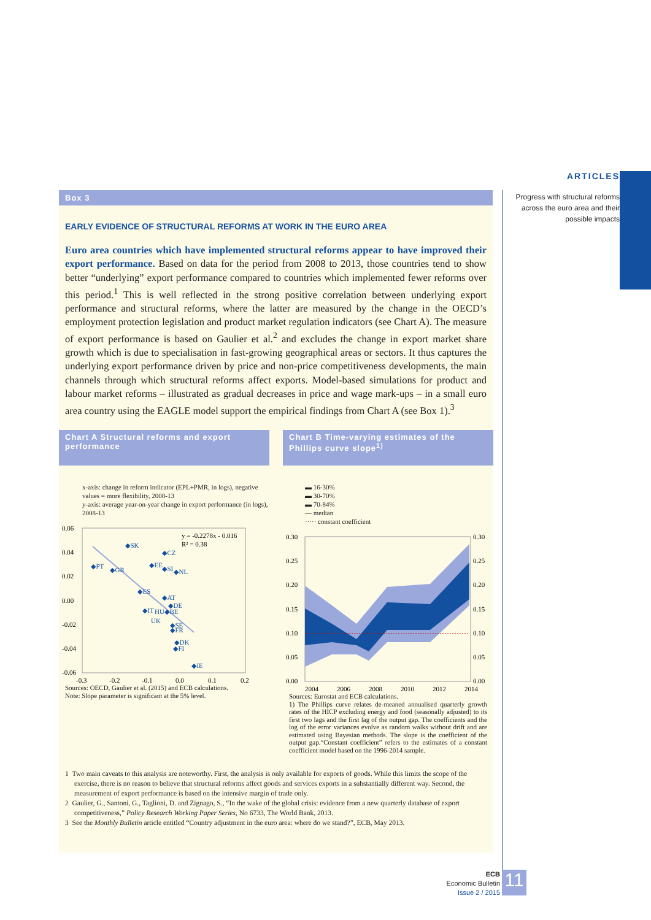ARTICLES
Progress with structural reforms across the euro area and their possible impacts
Box 3
EARLY EVIDENCE OF STRUCTURAL REFORMS AT WORK IN THE EURO AREA
Euro area countries which have implemented structural reforms appear to have improved their export performance. Based on data for the period from 2008 to 2013, those countries tend to show better “underlying” export performance compared to countries which implemented fewer reforms over this period.<sup>1</sup> This is well reflected in the strong positive correlation between underlying export performance and structural reforms, where the latter are measured by the change in the OECD’s employment protection legislation and product market regulation indicators (see Chart A). The measure of export performance is based on Gaulier et al.<sup>2</sup> and excludes the change in export market share growth which is due to specialisation in fast-growing geographical areas or sectors. It thus captures the underlying export performance driven by price and non-price competitiveness developments, the main channels through which structural reforms affect exports. Model-based simulations for product and labour market reforms – illustrated as gradual decreases in price and wage mark-ups – in a small euro area country using the EAGLE model support the empirical findings from Chart A (see Box 1).<sup>3</sup>
Chart A Structural reforms and export performance
x-axis: change in reform indicator (EPL+PMR, in logs), negative values = more flexibility, 2008-13
y-axis: average year-on-year change in export performance (in logs), 2008-13
0.06
0.04
0.02
0.00
-0.02
-0.04
-0.06
-0.3
-0.2
-0.1
0.0
0.1
0.2
y = -0.2278x - 0.016
R² = 0.38
◆SK
◆CZ
◆PT
◆GR
◆EE
◆SI
◆NL
◆ES
◆AT
◆IT
HU
◆BE
◆DE
UK
◆SE
◆FR
◆DK
◆FI
◆IE
Sources: OECD, Gaulier et al. (2015) and ECB calculations.
Note: Slope parameter is significant at the 5% level.
Chart B Time-varying estimates of the Phillips curve slope<sup>1)</sup>
▬ 16-30%
▬ 30-70%
▬ 70-84%
— median
····· constant coefficient
0.30
0.25
0.20
0.15
0.10
0.05
0.00
0.30
0.25
0.20
0.15
0.10
0.05
0.00
2004
2006
2008
2010
2012
2014
Sources: Eurostat and ECB calculations.
1) The Phillips curve relates de-meaned annualised quarterly growth rates of the HICP excluding energy and food (seasonally adjusted) to its first two lags and the first lag of the output gap. The coefficients and the log of the error variances evolve as random walks without drift and are estimated using Bayesian methods. The slope is the coefficient of the output gap.“Constant coefficient” refers to the estimates of a constant coefficient model based on the 1996-2014 sample.
1 Two main caveats to this analysis are noteworthy. First, the analysis is only available for exports of goods. While this limits the scope of the exercise, there is no reason to believe that structural reforms affect goods and services exports in a substantially different way. Second, the measurement of export performance is based on the intensive margin of trade only.
2 Gaulier, G., Santoni, G., Taglioni, D. and Zignago, S., “In the wake of the global crisis: evidence from a new quarterly database of export competitiveness,” Policy Research Working Paper Series, No 6733, The World Bank, 2013.
3 See the Monthly Bulletin article entitled “Country adjustment in the euro area: where do we stand?”, ECB, May 2013.
ECB
Economic Bulletin
Issue 2 / 2015
11